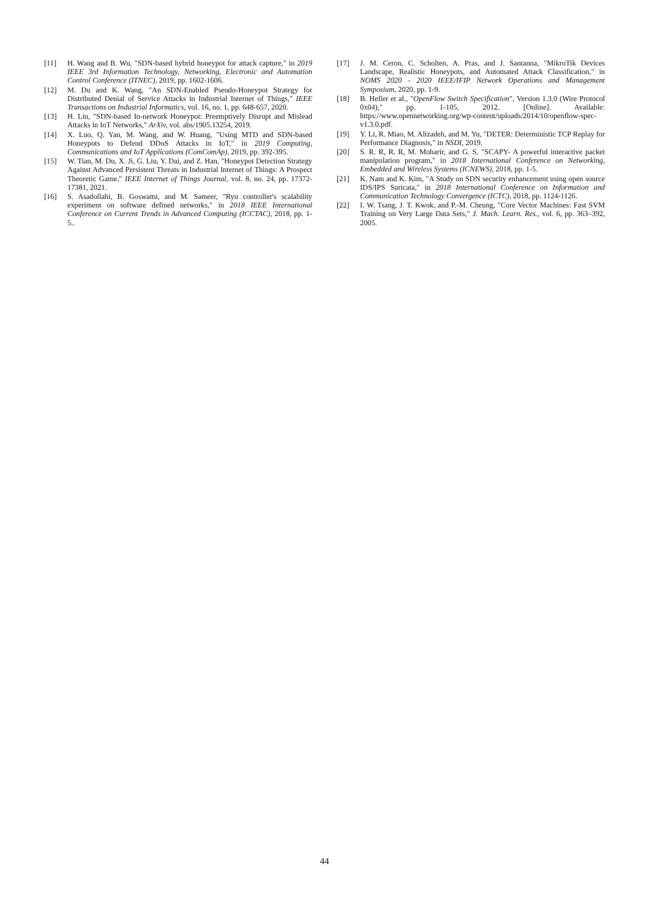[11] H. Wang and B. Wu, "SDN-based hybrid honeypot for attack capture," in 2019 IEEE 3rd Information Technology, Networking, Electronic and Automation Control Conference (ITNEC), 2019, pp. 1602-1606.
[12] M. Du and K. Wang, "An SDN-Enabled Pseudo-Honeypot Strategy for Distributed Denial of Service Attacks in Industrial Internet of Things," IEEE Transactions on Industrial Informatics, vol. 16, no. 1, pp. 648-657, 2020.
[13] H. Lin, "SDN-based In-network Honeypot: Preemptively Disrupt and Mislead Attacks in IoT Networks," ArXiv, vol. abs/1905.13254, 2019.
[14] X. Luo, Q. Yan, M. Wang, and W. Huang, "Using MTD and SDN-based Honeypots to Defend DDoS Attacks in IoT," in 2019 Computing, Communications and IoT Applications (ComComAp), 2019, pp. 392-395.
[15] W. Tian, M. Du, X. Ji, G. Liu, Y. Dai, and Z. Han, "Honeypot Detection Strategy Against Advanced Persistent Threats in Industrial Internet of Things: A Prospect Theoretic Game," IEEE Internet of Things Journal, vol. 8, no. 24, pp. 17372-17381, 2021.
[16] S. Asadollahi, B. Goswami, and M. Sameer, "Ryu controller's scalability experiment on software defined networks," in 2018 IEEE International Conference on Current Trends in Advanced Computing (ICCTAC), 2018, pp. 1-5..
[17] J. M. Ceron, C. Scholten, A. Pras, and J. Santanna, "MikroTik Devices Landscape, Realistic Honeypots, and Automated Attack Classification," in NOMS 2020 - 2020 IEEE/IFIP Network Operations and Management Symposium, 2020, pp. 1-9.
[18] B. Heller et al., "OpenFlow Switch Specification", Version 1.3.0 (Wire Protocol 0x04)," pp. 1-105, 2012. [Online]. Available: https://www.opennetworking.org/wp-content/uploads/2014/10/openflow-spec-v1.3.0.pdf.
[19] Y. Li, R. Miao, M. Alizadeh, and M. Yu, "DETER: Deterministic TCP Replay for Performance Diagnosis," in NSDI, 2019.
[20] S. R. R, R. R, M. Moharir, and G. S, "SCAPY- A powerful interactive packet manipulation program," in 2018 International Conference on Networking, Embedded and Wireless Systems (ICNEWS), 2018, pp. 1-5.
[21] K. Nam and K. Kim, "A Study on SDN security enhancement using open source IDS/IPS Suricata," in 2018 International Conference on Information and Communication Technology Convergence (ICTC), 2018, pp. 1124-1126.
[22] I. W. Tsang, J. T. Kwok, and P.-M. Cheung, "Core Vector Machines: Fast SVM Training on Very Large Data Sets," J. Mach. Learn. Res., vol. 6, pp. 363–392, 2005.
44